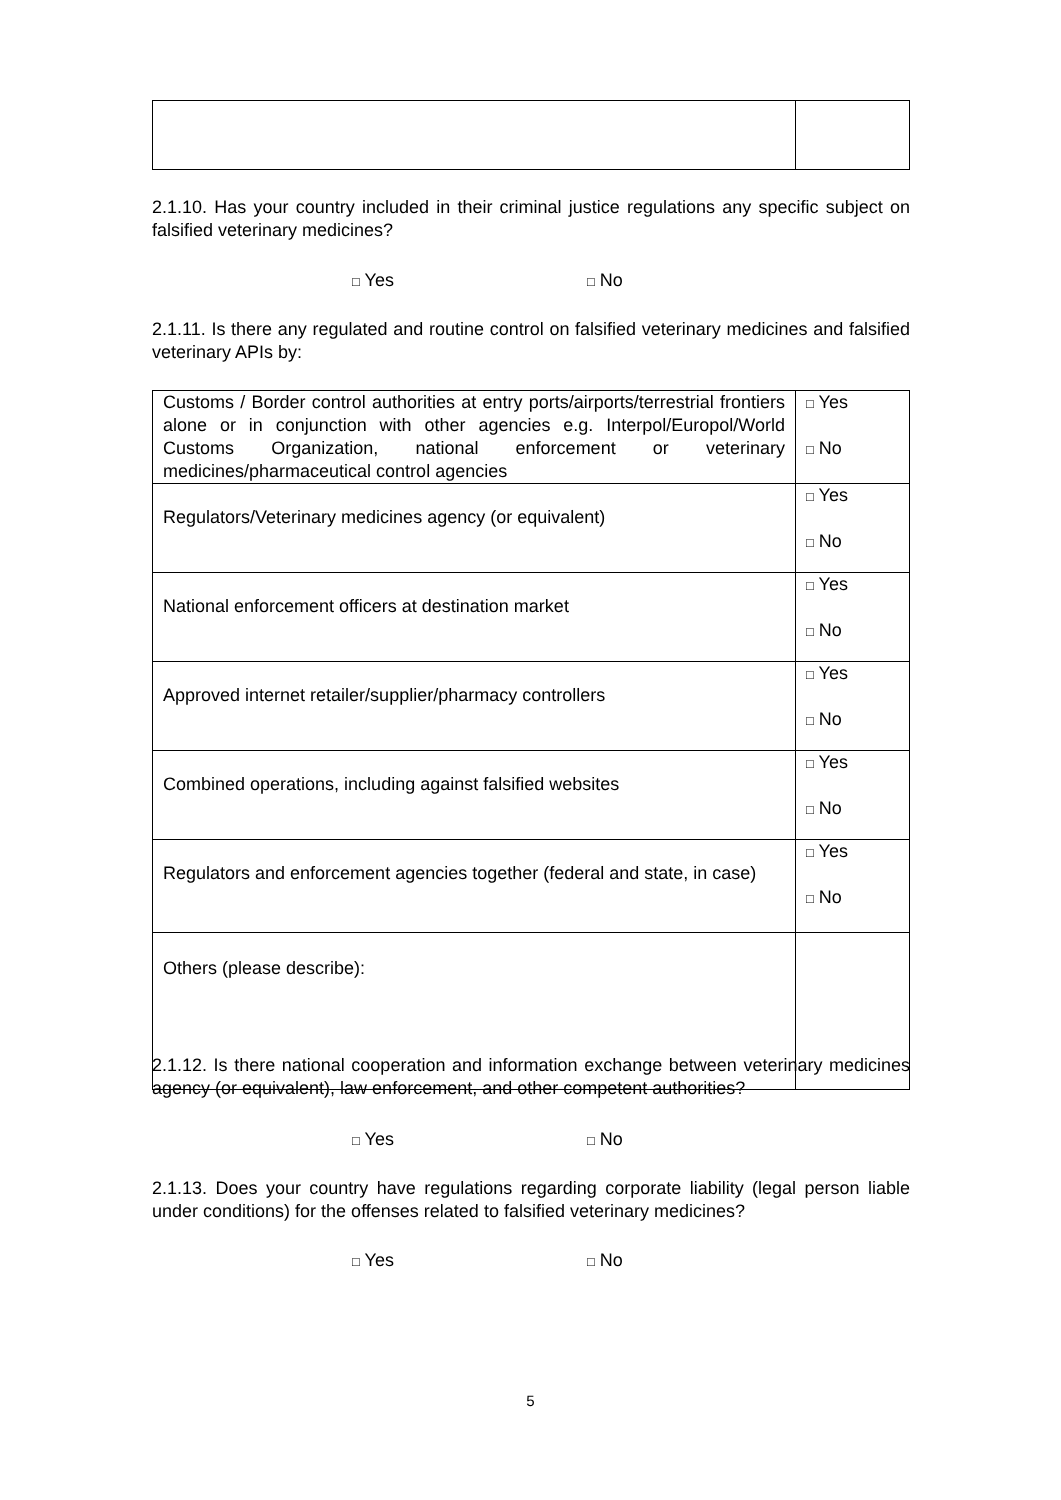2.1.10. Has your country included in their criminal justice regulations any specific subject on falsified veterinary medicines?
□ Yes □ No
2.1.11. Is there any regulated and routine control on falsified veterinary medicines and falsified veterinary APIs by:
| Customs / Border control authorities at entry ports/airports/terrestrial frontiers alone or in conjunction with other agencies e.g. Interpol/Europol/World Customs Organization, national enforcement or veterinary medicines/pharmaceutical control agencies | □ Yes □ No |
| Regulators/Veterinary medicines agency (or equivalent) | □ Yes □ No |
| National enforcement officers at destination market | □ Yes □ No |
| Approved internet retailer/supplier/pharmacy controllers | □ Yes □ No |
| Combined operations, including against falsified websites | □ Yes □ No |
| Regulators and enforcement agencies together (federal and state, in case) | □ Yes □ No |
| Others (please describe): | |
2.1.12. Is there national cooperation and information exchange between veterinary medicines agency (or equivalent), law enforcement, and other competent authorities?
□ Yes □ No
2.1.13. Does your country have regulations regarding corporate liability (legal person liable under conditions) for the offenses related to falsified veterinary medicines?
□ Yes □ No
5